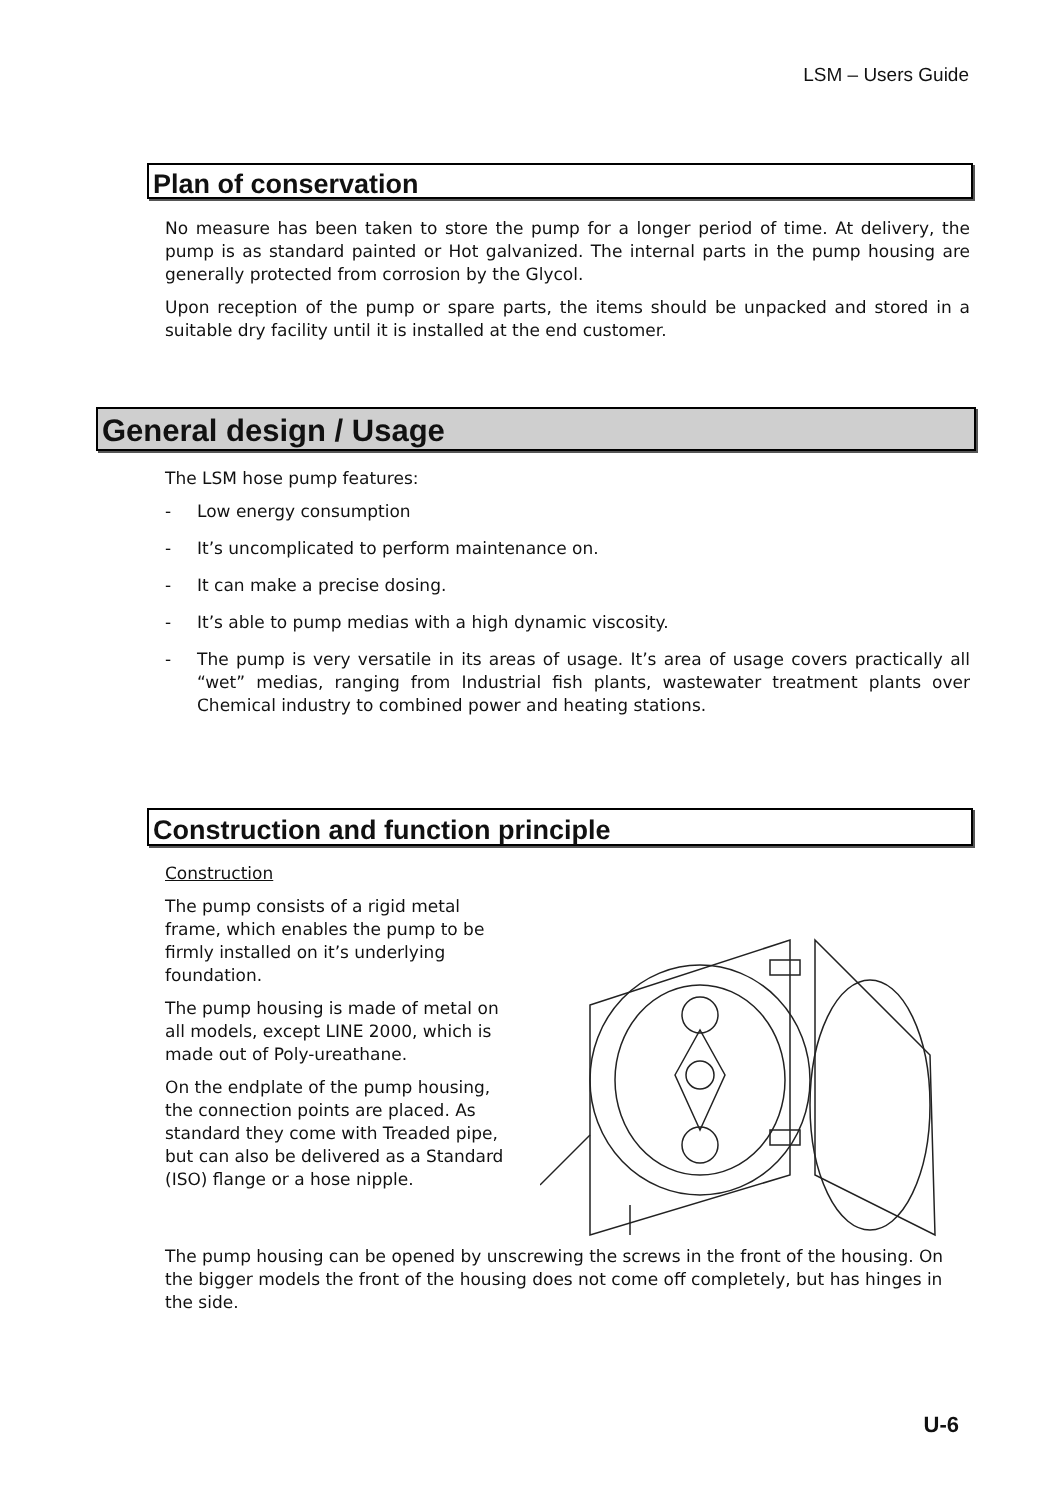LSM – Users Guide
Plan of conservation
No measure has been taken to store the pump for a longer period of time. At delivery, the pump is as standard painted or Hot galvanized. The internal parts in the pump housing are generally protected from corrosion by the Glycol.
Upon reception of the pump or spare parts, the items should be unpacked and stored in a suitable dry facility until it is installed at the end customer.
General design / Usage
The LSM hose pump features:
- Low energy consumption
- It’s uncomplicated to perform maintenance on.
- It can make a precise dosing.
- It’s able to pump medias with a high dynamic viscosity.
- The pump is very versatile in its areas of usage. It’s area of usage covers practically all “wet” medias, ranging from Industrial fish plants, wastewater treatment plants over Chemical industry to combined power and heating stations.
Construction and function principle
Construction
The pump consists of a rigid metal frame, which enables the pump to be firmly installed on it’s underlying foundation.
The pump housing is made of metal on all models, except LINE 2000, which is made out of Poly-ureathane.
On the endplate of the pump housing, the connection points are placed. As standard they come with Treaded pipe, but can also be delivered as a Standard (ISO) flange or a hose nipple.
The pump housing can be opened by unscrewing the screws in the front of the housing. On the bigger models the front of the housing does not come off completely, but has hinges in the side.
U-6